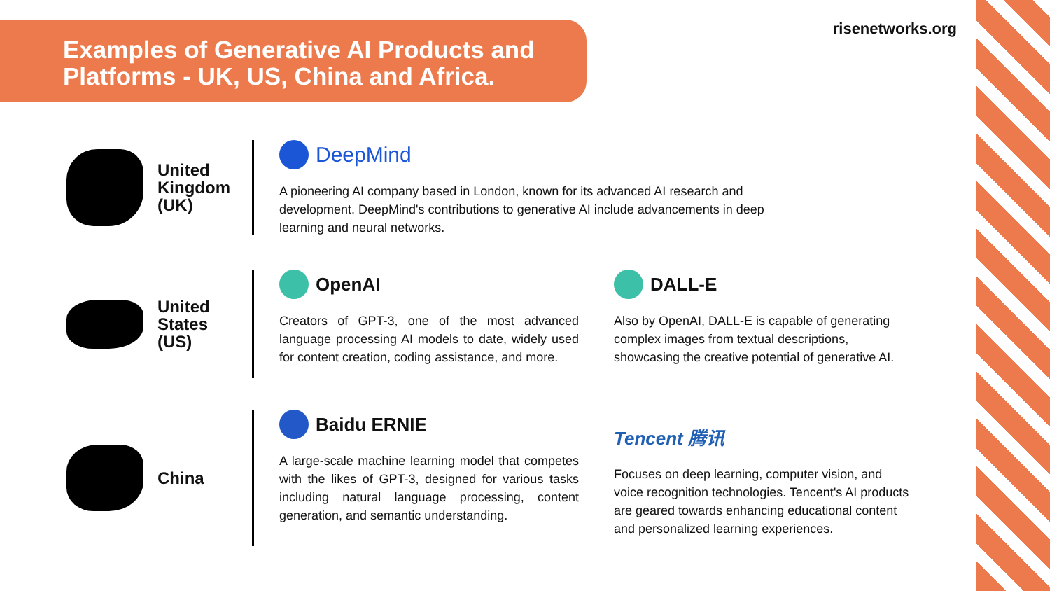Examples of Generative AI Products and Platforms - UK, US, China and Africa.
risenetworks.org
United
Kingdom
(UK)
DeepMind
A pioneering AI company based in London, known for its advanced AI research and development. DeepMind's contributions to generative AI include advancements in deep learning and neural networks.
United
States
(US)
OpenAI
Creators of GPT-3, one of the most advanced language processing AI models to date, widely used for content creation, coding assistance, and more.
DALL-E
Also by OpenAI, DALL-E is capable of generating complex images from textual descriptions, showcasing the creative potential of generative AI.
China
Baidu ERNIE
A large-scale machine learning model that competes with the likes of GPT-3, designed for various tasks including natural language processing, content generation, and semantic understanding.
Tencent 腾讯
Focuses on deep learning, computer vision, and voice recognition technologies. Tencent's AI products are geared towards enhancing educational content and personalized learning experiences.